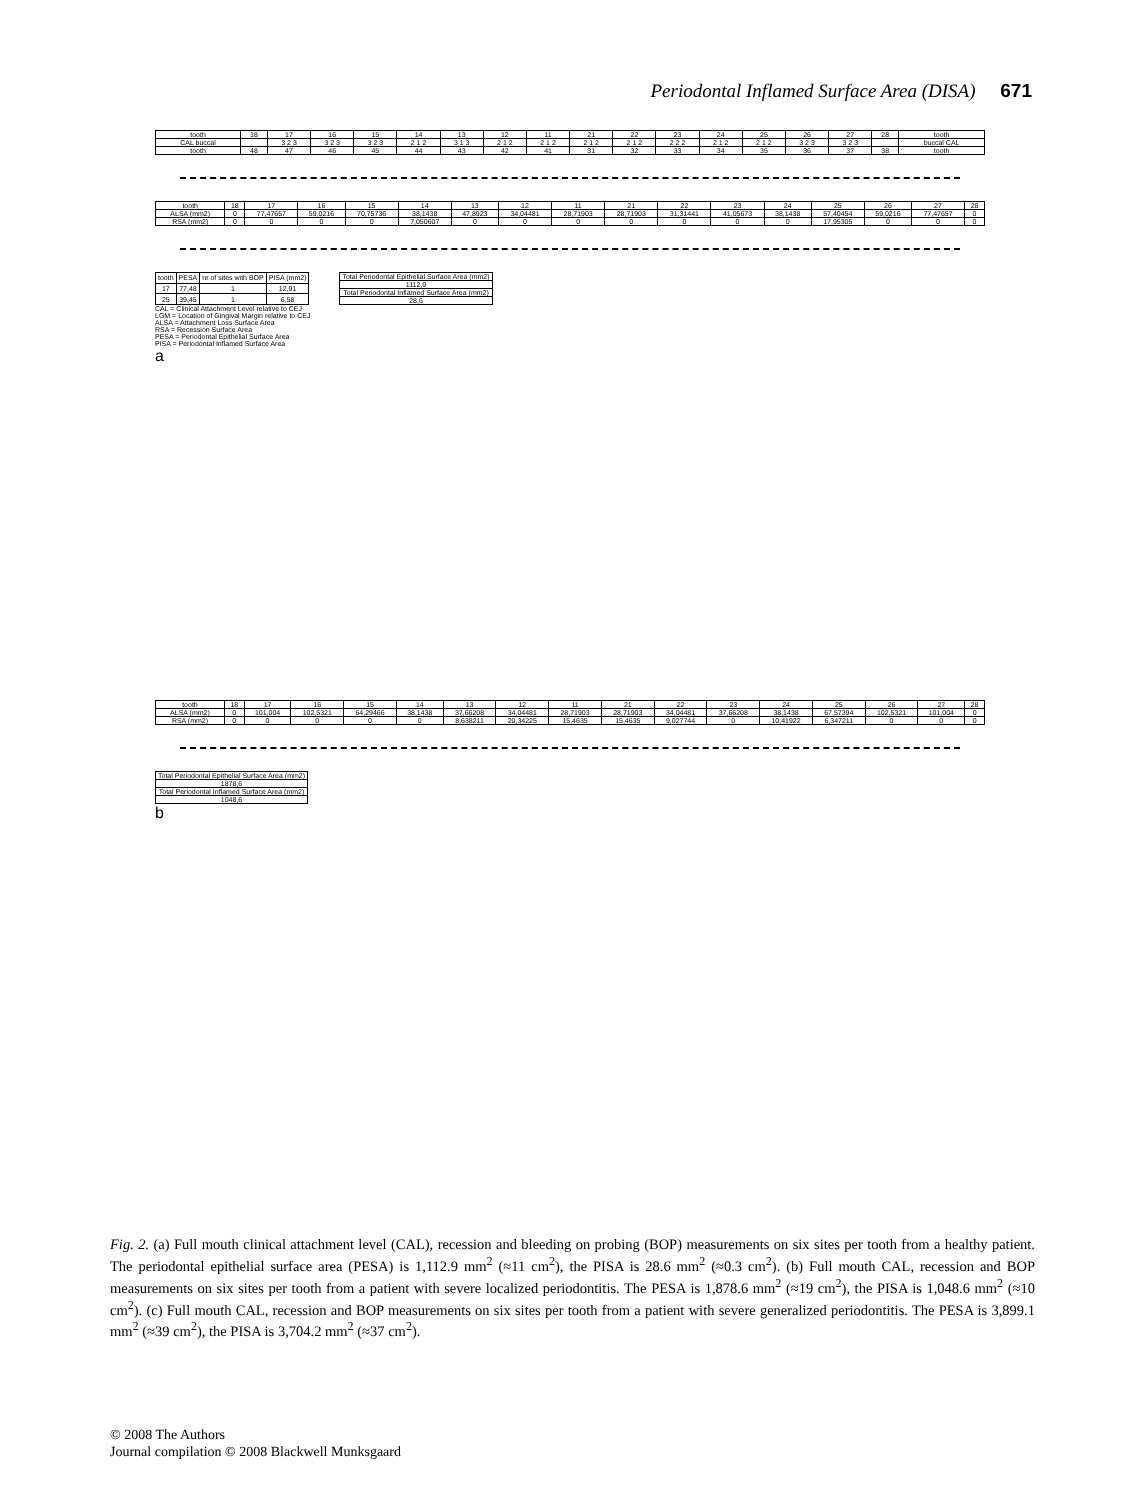Periodontal Inflamed Surface Area (DISA) 671
| tooth | 18 | 17 | 16 | 15 | 14 | 13 | 12 | 11 | 21 | 22 | 23 | 24 | 25 | 26 | 27 | 28 | tooth |
| --- | --- | --- | --- | --- | --- | --- | --- | --- | --- | --- | --- | --- | --- | --- | --- | --- | --- |
| CAL buccal | | 3 2 3 | 3 2 3 | 3 2 3 | 2 1 2 | 3 1 3 | 2 1 2 | 2 1 2 | 2 1 2 | 2 1 2 | 2 2 2 | 2 1 2 | 2 1 2 | 3 2 3 | 3 2 3 | | buccal CAL |
| tooth | 48 | 47 | 46 | 45 | 44 | 43 | 42 | 41 | 31 | 32 | 33 | 34 | 35 | 36 | 37 | 38 | tooth |
| tooth | 18 | 17 | 16 | 15 | 14 | 13 | 12 | 11 | 21 | 22 | 23 | 24 | 25 | 26 | 27 | 28 |
| --- | --- | --- | --- | --- | --- | --- | --- | --- | --- | --- | --- | --- | --- | --- | --- | --- |
| ALSA (mm2) | 0 | 77,47657 | 59,0216 | 70,75736 | 38,1438 | 47,8923 | 34,04481 | 28,71903 | 28,71903 | 31,31441 | 41,05673 | 38,1438 | 57,40454 | 59,0216 | 77,47657 | 0 |
| RSA (mm2) | 0 | 0 | 0 | 0 | 7,050607 | 0 | 0 | 0 | 0 | 0 | 0 | 0 | 17,95305 | 0 | 0 | 0 |
| tooth | PESA | nr of sites with BOP | PISA (mm2) |
| --- | --- | --- | --- |
| 17 | 77,48 | 1 | 12,91 |
| 25 | 39,45 | 1 | 6,58 |
| Total Periodontal Epithelial Surface Area (mm2) |
| --- |
| 1112,9 |
| Total Periodontal Inflamed Surface Area (mm2) |
| 28,6 |
CAL = Clinical Attachment Level relative to CEJ
LGM = Location of Gingival Margin relative to CEJ
ALSA = Attachment Loss Surface Area
RSA = Recession Surface Area
PESA = Periodontal Epithelial Surface Area
PISA = Periodontal Inflamed Surface Area
a
| tooth | 18 | 17 | 16 | 15 | 14 | 13 | 12 | 11 | 21 | 22 | 23 | 24 | 25 | 26 | 27 | 28 |
| --- | --- | --- | --- | --- | --- | --- | --- | --- | --- | --- | --- | --- | --- | --- | --- | --- |
| ALSA (mm2) | 0 | 101,004 | 102,5321 | 64,29466 | 38,1438 | 37,66208 | 34,04481 | 28,71903 | 28,71903 | 34,04481 | 37,66208 | 38,1438 | 67,57394 | 102,5321 | 101,004 | 0 |
| RSA (mm2) | 0 | 0 | 0 | 0 | 0 | 8,638211 | 20,34225 | 15,4635 | 15,4635 | 9,027744 | 0 | 10,41922 | 6,347211 | 0 | 0 | 0 |
| Total Periodontal Epithelial Surface Area (mm2) |
| --- |
| 1878,6 |
| Total Periodontal Inflamed Surface Area (mm2) |
| 1048,6 |
b
Fig. 2. (a) Full mouth clinical attachment level (CAL), recession and bleeding on probing (BOP) measurements on six sites per tooth from a healthy patient. The periodontal epithelial surface area (PESA) is 1,112.9 mm<sup>2</sup> (≈11 cm<sup>2</sup>), the PISA is 28.6 mm<sup>2</sup> (≈0.3 cm<sup>2</sup>). (b) Full mouth CAL, recession and BOP measurements on six sites per tooth from a patient with severe localized periodontitis. The PESA is 1,878.6 mm<sup>2</sup> (≈19 cm<sup>2</sup>), the PISA is 1,048.6 mm<sup>2</sup> (≈10 cm<sup>2</sup>). (c) Full mouth CAL, recession and BOP measurements on six sites per tooth from a patient with severe generalized periodontitis. The PESA is 3,899.1 mm<sup>2</sup> (≈39 cm<sup>2</sup>), the PISA is 3,704.2 mm<sup>2</sup> (≈37 cm<sup>2</sup>).
© 2008 The Authors
Journal compilation © 2008 Blackwell Munksgaard